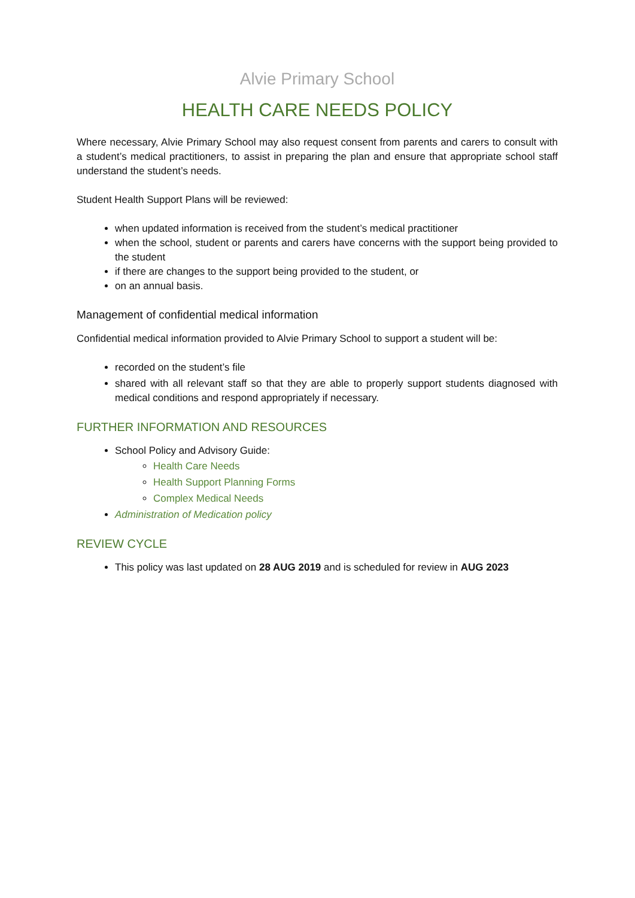Alvie Primary School
HEALTH CARE NEEDS POLICY
Where necessary, Alvie Primary School may also request consent from parents and carers to consult with a student’s medical practitioners, to assist in preparing the plan and ensure that appropriate school staff understand the student’s needs.
Student Health Support Plans will be reviewed:
when updated information is received from the student’s medical practitioner
when the school, student or parents and carers have concerns with the support being provided to the student
if there are changes to the support being provided to the student, or
on an annual basis.
Management of confidential medical information
Confidential medical information provided to Alvie Primary School to support a student will be:
recorded on the student’s file
shared with all relevant staff so that they are able to properly support students diagnosed with medical conditions and respond appropriately if necessary.
FURTHER INFORMATION AND RESOURCES
School Policy and Advisory Guide:
Health Care Needs
Health Support Planning Forms
Complex Medical Needs
Administration of Medication policy
REVIEW CYCLE
This policy was last updated on 28 AUG 2019 and is scheduled for review in AUG 2023